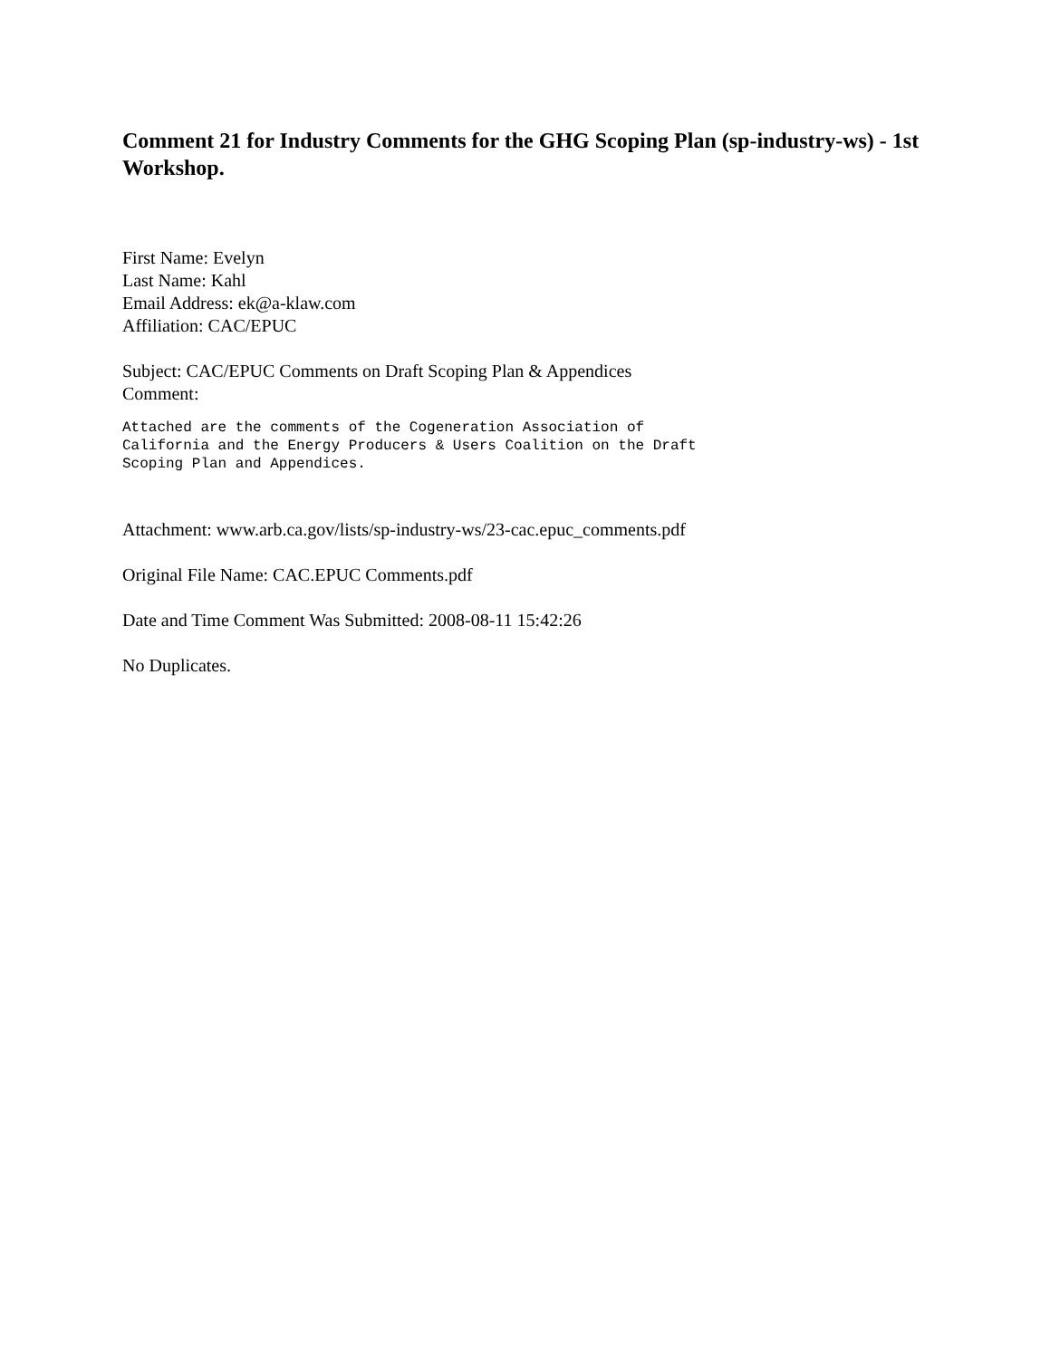Comment 21 for Industry Comments for the GHG Scoping Plan (sp-industry-ws) - 1st Workshop.
First Name: Evelyn
Last Name: Kahl
Email Address: ek@a-klaw.com
Affiliation: CAC/EPUC
Subject: CAC/EPUC Comments on Draft Scoping Plan & Appendices
Comment:
Attached are the comments of the Cogeneration Association of
California and the Energy Producers & Users Coalition on the Draft
Scoping Plan and Appendices.
Attachment: www.arb.ca.gov/lists/sp-industry-ws/23-cac.epuc_comments.pdf
Original File Name: CAC.EPUC Comments.pdf
Date and Time Comment Was Submitted: 2008-08-11 15:42:26
No Duplicates.